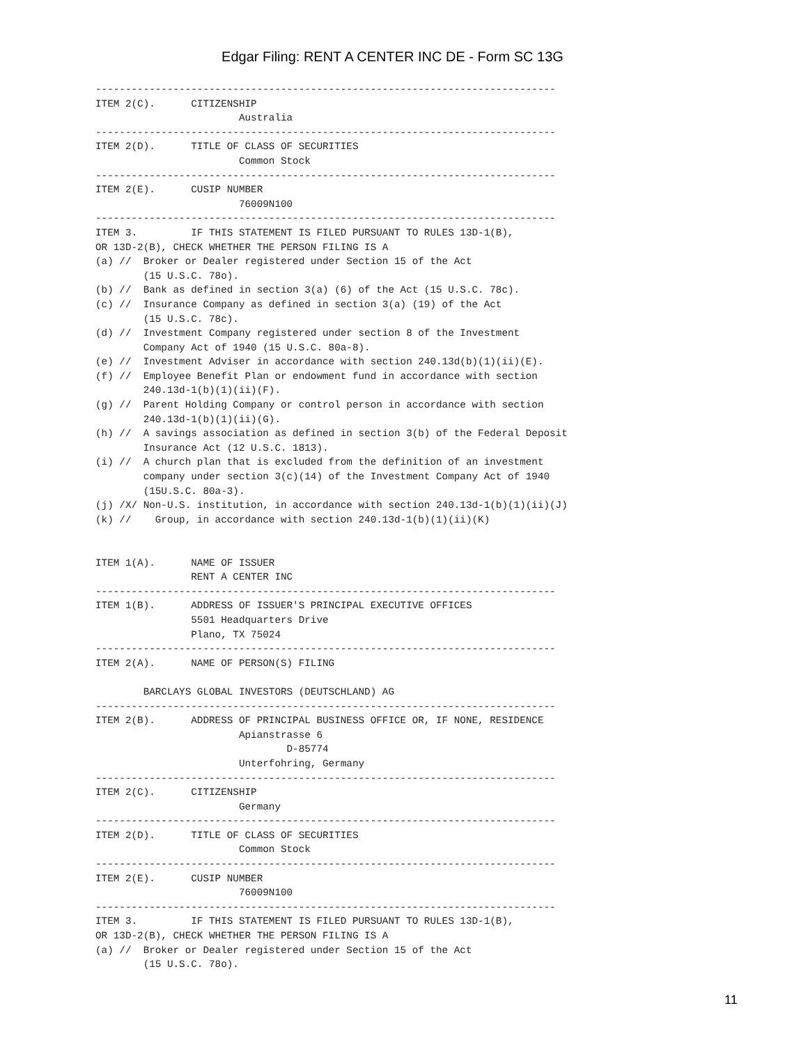Edgar Filing: RENT A CENTER INC DE - Form SC 13G
-----------------------------------------------------------------------------
ITEM 2(C).      CITIZENSHIP
                        Australia
-----------------------------------------------------------------------------
ITEM 2(D).      TITLE OF CLASS OF SECURITIES
                        Common Stock
-----------------------------------------------------------------------------
ITEM 2(E).      CUSIP NUMBER
                        76009N100
-----------------------------------------------------------------------------
ITEM 3.         IF THIS STATEMENT IS FILED PURSUANT TO RULES 13D-1(B),
OR 13D-2(B), CHECK WHETHER THE PERSON FILING IS A
(a) //  Broker or Dealer registered under Section 15 of the Act
        (15 U.S.C. 78o).
(b) //  Bank as defined in section 3(a) (6) of the Act (15 U.S.C. 78c).
(c) //  Insurance Company as defined in section 3(a) (19) of the Act
        (15 U.S.C. 78c).
(d) //  Investment Company registered under section 8 of the Investment
        Company Act of 1940 (15 U.S.C. 80a-8).
(e) //  Investment Adviser in accordance with section 240.13d(b)(1)(ii)(E).
(f) //  Employee Benefit Plan or endowment fund in accordance with section
        240.13d-1(b)(1)(ii)(F).
(g) //  Parent Holding Company or control person in accordance with section
        240.13d-1(b)(1)(ii)(G).
(h) //  A savings association as defined in section 3(b) of the Federal Deposit
        Insurance Act (12 U.S.C. 1813).
(i) //  A church plan that is excluded from the definition of an investment
        company under section 3(c)(14) of the Investment Company Act of 1940
        (15U.S.C. 80a-3).
(j) /X/ Non-U.S. institution, in accordance with section 240.13d-1(b)(1)(ii)(J)
(k) //    Group, in accordance with section 240.13d-1(b)(1)(ii)(K)


ITEM 1(A).      NAME OF ISSUER
                RENT A CENTER INC
-----------------------------------------------------------------------------
ITEM 1(B).      ADDRESS OF ISSUER'S PRINCIPAL EXECUTIVE OFFICES
                5501 Headquarters Drive
                Plano, TX 75024
-----------------------------------------------------------------------------
ITEM 2(A).      NAME OF PERSON(S) FILING

        BARCLAYS GLOBAL INVESTORS (DEUTSCHLAND) AG
-----------------------------------------------------------------------------
ITEM 2(B).      ADDRESS OF PRINCIPAL BUSINESS OFFICE OR, IF NONE, RESIDENCE
                        Apianstrasse 6
                                D-85774
                        Unterfohring, Germany
-----------------------------------------------------------------------------
ITEM 2(C).      CITIZENSHIP
                        Germany
-----------------------------------------------------------------------------
ITEM 2(D).      TITLE OF CLASS OF SECURITIES
                        Common Stock
-----------------------------------------------------------------------------
ITEM 2(E).      CUSIP NUMBER
                        76009N100
-----------------------------------------------------------------------------
ITEM 3.         IF THIS STATEMENT IS FILED PURSUANT TO RULES 13D-1(B),
OR 13D-2(B), CHECK WHETHER THE PERSON FILING IS A
(a) //  Broker or Dealer registered under Section 15 of the Act
        (15 U.S.C. 78o).
11